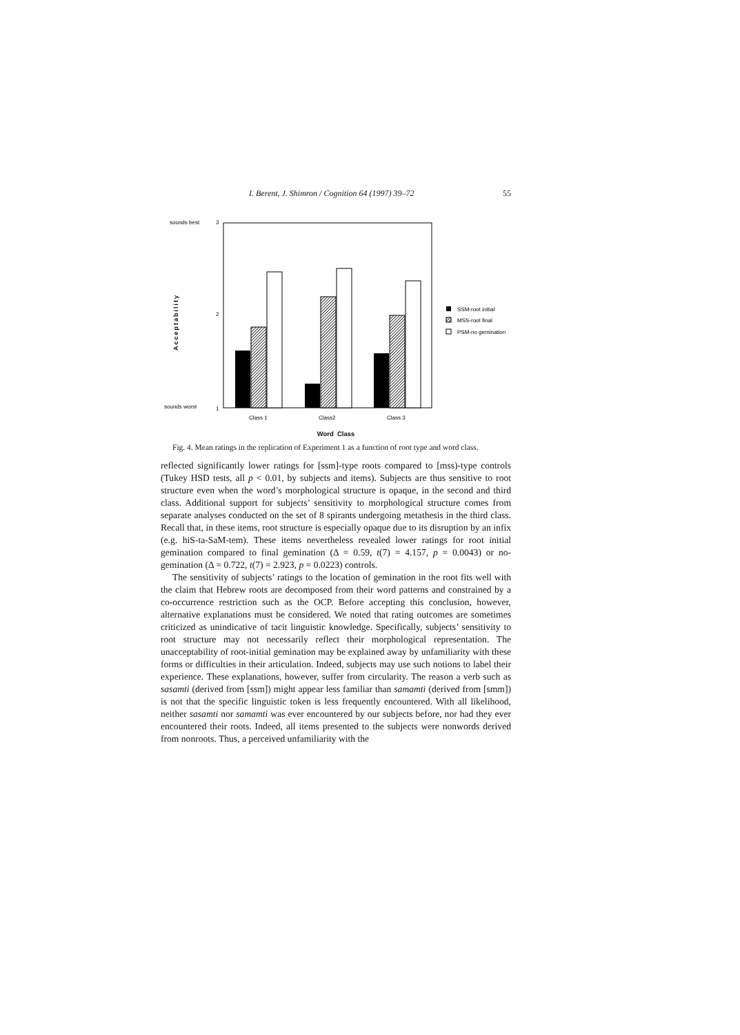I. Berent, J. Shimron / Cognition 64 (1997) 39–72 55
sounds best
3
2
sounds worst
1
Acceptability
Class 1
Class2
Class 3
SSM-root initial
MSS-root final
PSM-no gemination
Word Class
Fig. 4. Mean ratings in the replication of Experiment 1 as a function of root type and word class.
reflected significantly lower ratings for [ssm]-type roots compared to [mss)-type controls (Tukey HSD tests, all p < 0.01, by subjects and items). Subjects are thus sensitive to root structure even when the word’s morphological structure is opaque, in the second and third class. Additional support for subjects’ sensitivity to morphological structure comes from separate analyses conducted on the set of 8 spirants undergoing metathesis in the third class. Recall that, in these items, root structure is especially opaque due to its disruption by an infix (e.g. hiS-ta-SaM-tem). These items nevertheless revealed lower ratings for root initial gemination compared to final gemination (Δ = 0.59, t(7) = 4.157, p = 0.0043) or no-gemination (Δ = 0.722, t(7) = 2.923, p = 0.0223) controls.
The sensitivity of subjects’ ratings to the location of gemination in the root fits well with the claim that Hebrew roots are decomposed from their word patterns and constrained by a co-occurrence restriction such as the OCP. Before accepting this conclusion, however, alternative explanations must be considered. We noted that rating outcomes are sometimes criticized as unindicative of tacit linguistic knowledge. Specifically, subjects’ sensitivity to root structure may not necessarily reflect their morphological representation. The unacceptability of root-initial gemination may be explained away by unfamiliarity with these forms or difficulties in their articulation. Indeed, subjects may use such notions to label their experience. These explanations, however, suffer from circularity. The reason a verb such as sasamti (derived from [ssm]) might appear less familiar than samamti (derived from [smm]) is not that the specific linguistic token is less frequently encountered. With all likelihood, neither sasamti nor samamti was ever encountered by our subjects before, nor had they ever encountered their roots. Indeed, all items presented to the subjects were nonwords derived from nonroots. Thus, a perceived unfamiliarity with the